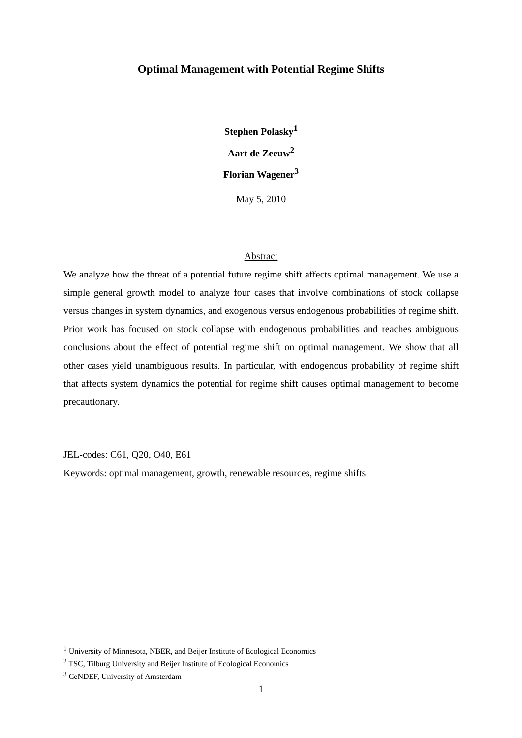Optimal Management with Potential Regime Shifts
Stephen Polasky<sup>1</sup>
Aart de Zeeuw<sup>2</sup>
Florian Wagener<sup>3</sup>
May 5, 2010
Abstract
We analyze how the threat of a potential future regime shift affects optimal management. We use a simple general growth model to analyze four cases that involve combinations of stock collapse versus changes in system dynamics, and exogenous versus endogenous probabilities of regime shift. Prior work has focused on stock collapse with endogenous probabilities and reaches ambiguous conclusions about the effect of potential regime shift on optimal management. We show that all other cases yield unambiguous results. In particular, with endogenous probability of regime shift that affects system dynamics the potential for regime shift causes optimal management to become precautionary.
JEL-codes: C61, Q20, O40, E61
Keywords: optimal management, growth, renewable resources, regime shifts
<sup>1</sup> University of Minnesota, NBER, and Beijer Institute of Ecological Economics
<sup>2</sup> TSC, Tilburg University and Beijer Institute of Ecological Economics
<sup>3</sup> CeNDEF, University of Amsterdam
1